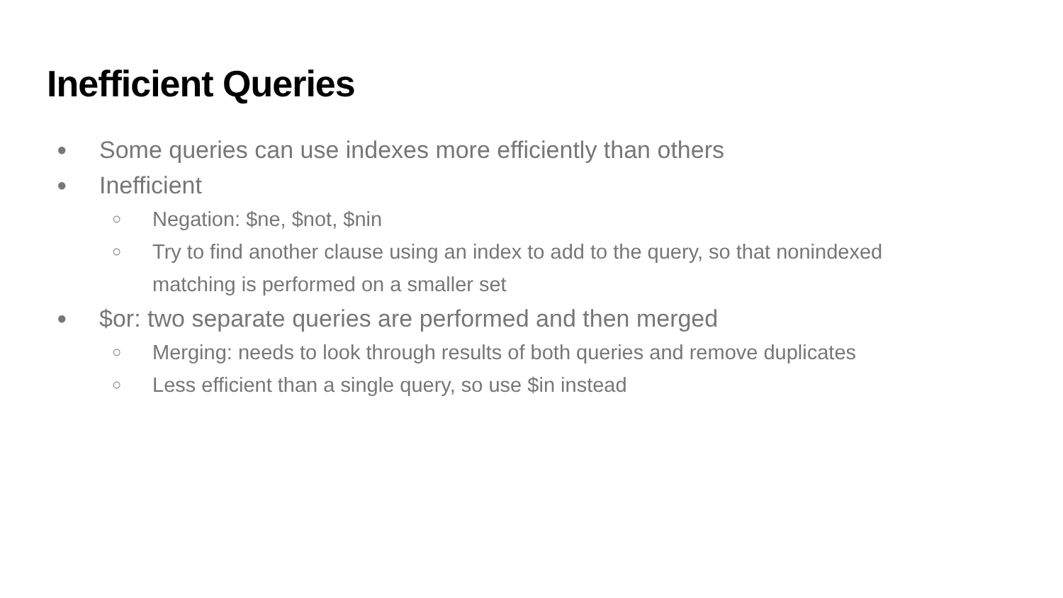Inefficient Queries
● Some queries can use indexes more efficiently than others
● Inefficient
○ Negation: $ne, $not, $nin
○ Try to find another clause using an index to add to the query, so that nonindexed matching is performed on a smaller set
● $or: two separate queries are performed and then merged
○ Merging: needs to look through results of both queries and remove duplicates
○ Less efficient than a single query, so use $in instead